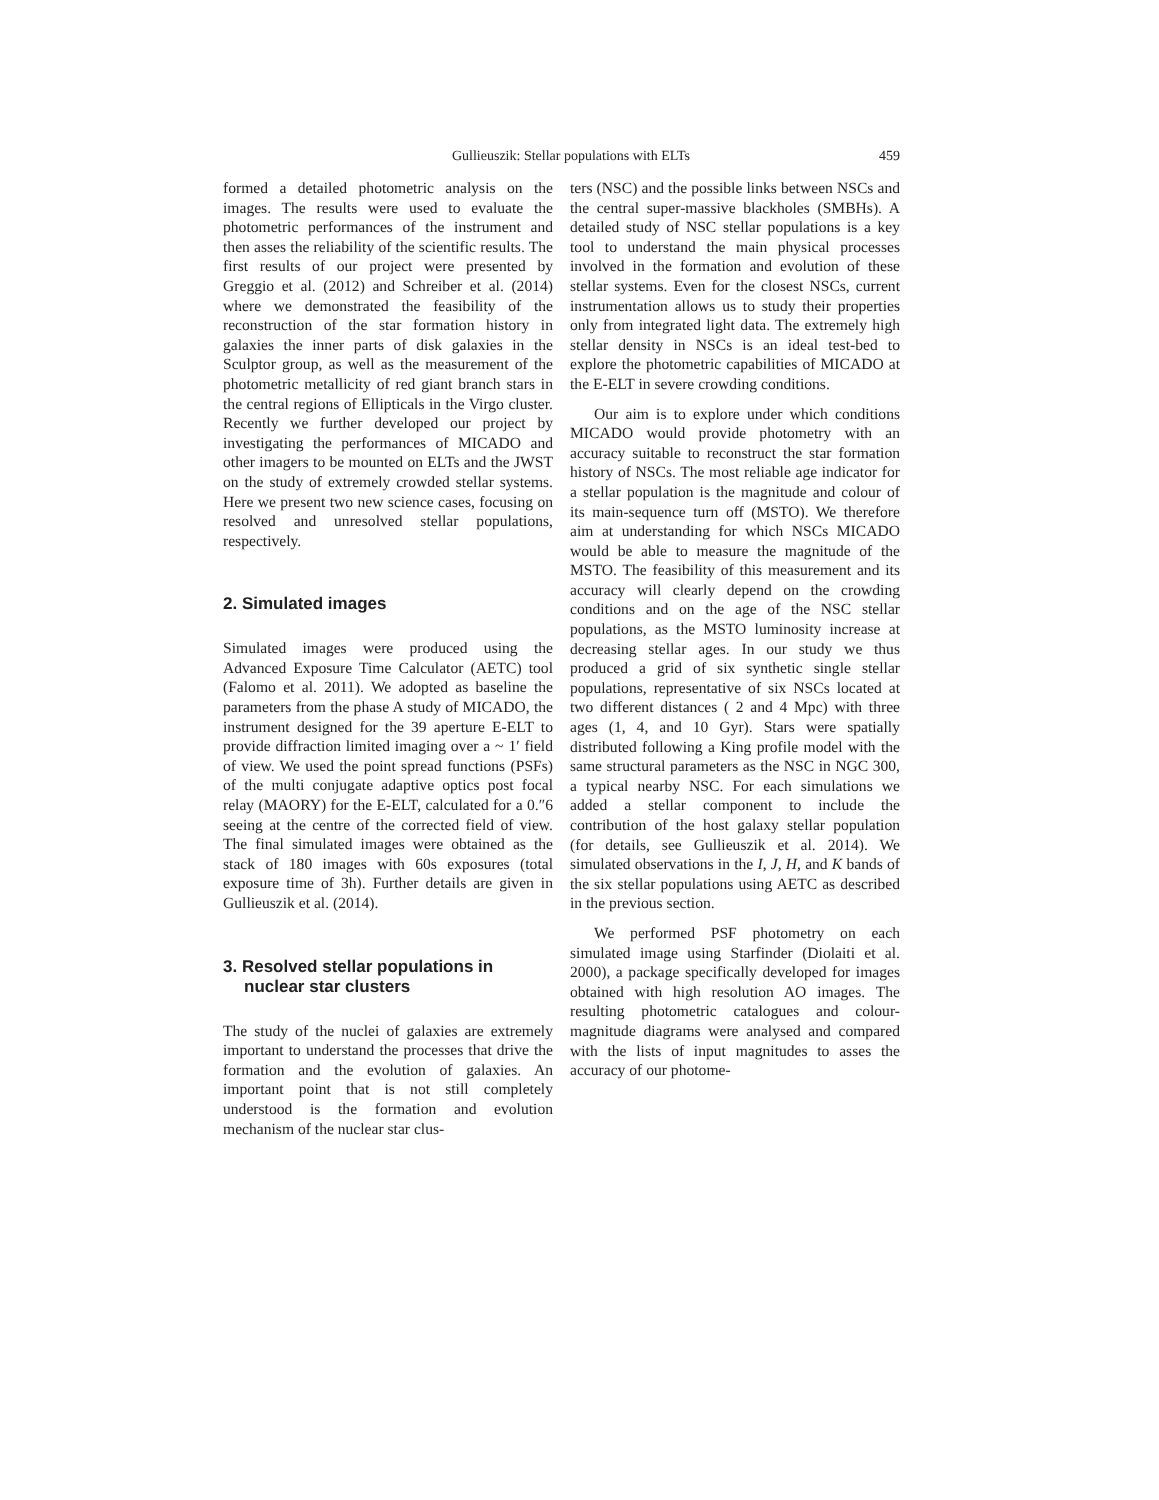Gullieuszik: Stellar populations with ELTs 459
formed a detailed photometric analysis on the images. The results were used to evaluate the photometric performances of the instrument and then asses the reliability of the scientific results. The first results of our project were presented by Greggio et al. (2012) and Schreiber et al. (2014) where we demonstrated the feasibility of the reconstruction of the star formation history in galaxies the inner parts of disk galaxies in the Sculptor group, as well as the measurement of the photometric metallicity of red giant branch stars in the central regions of Ellipticals in the Virgo cluster. Recently we further developed our project by investigating the performances of MICADO and other imagers to be mounted on ELTs and the JWST on the study of extremely crowded stellar systems. Here we present two new science cases, focusing on resolved and unresolved stellar populations, respectively.
2. Simulated images
Simulated images were produced using the Advanced Exposure Time Calculator (AETC) tool (Falomo et al. 2011). We adopted as baseline the parameters from the phase A study of MICADO, the instrument designed for the 39 aperture E-ELT to provide diffraction limited imaging over a ~ 1′ field of view. We used the point spread functions (PSFs) of the multi conjugate adaptive optics post focal relay (MAORY) for the E-ELT, calculated for a 0.″6 seeing at the centre of the corrected field of view. The final simulated images were obtained as the stack of 180 images with 60s exposures (total exposure time of 3h). Further details are given in Gullieuszik et al. (2014).
3. Resolved stellar populations in
nuclear star clusters
The study of the nuclei of galaxies are extremely important to understand the processes that drive the formation and the evolution of galaxies. An important point that is not still completely understood is the formation and evolution mechanism of the nuclear star clus-
ters (NSC) and the possible links between NSCs and the central super-massive blackholes (SMBHs). A detailed study of NSC stellar populations is a key tool to understand the main physical processes involved in the formation and evolution of these stellar systems. Even for the closest NSCs, current instrumentation allows us to study their properties only from integrated light data. The extremely high stellar density in NSCs is an ideal test-bed to explore the photometric capabilities of MICADO at the E-ELT in severe crowding conditions.
Our aim is to explore under which conditions MICADO would provide photometry with an accuracy suitable to reconstruct the star formation history of NSCs. The most reliable age indicator for a stellar population is the magnitude and colour of its main-sequence turn off (MSTO). We therefore aim at understanding for which NSCs MICADO would be able to measure the magnitude of the MSTO. The feasibility of this measurement and its accuracy will clearly depend on the crowding conditions and on the age of the NSC stellar populations, as the MSTO luminosity increase at decreasing stellar ages. In our study we thus produced a grid of six synthetic single stellar populations, representative of six NSCs located at two different distances ( 2 and 4 Mpc) with three ages (1, 4, and 10 Gyr). Stars were spatially distributed following a King profile model with the same structural parameters as the NSC in NGC 300, a typical nearby NSC. For each simulations we added a stellar component to include the contribution of the host galaxy stellar population (for details, see Gullieuszik et al. 2014). We simulated observations in the I, J, H, and K bands of the six stellar populations using AETC as described in the previous section.
We performed PSF photometry on each simulated image using Starfinder (Diolaiti et al. 2000), a package specifically developed for images obtained with high resolution AO images. The resulting photometric catalogues and colour-magnitude diagrams were analysed and compared with the lists of input magnitudes to asses the accuracy of our photome-